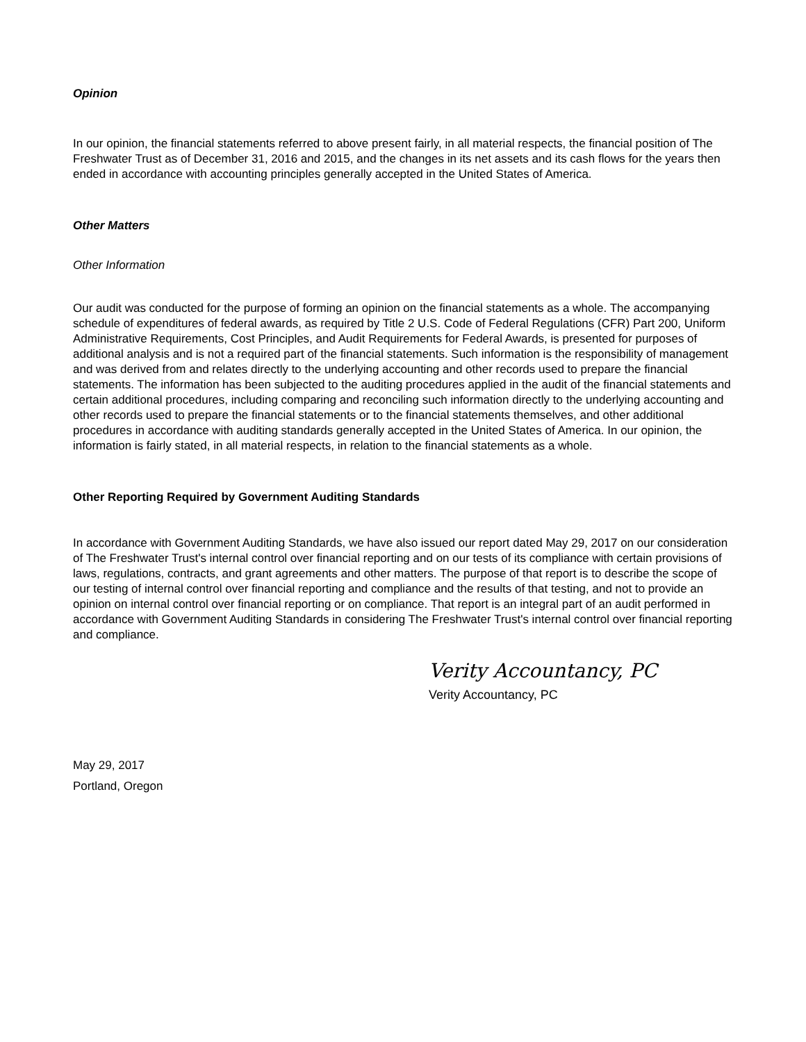Opinion
In our opinion, the financial statements referred to above present fairly, in all material respects, the financial position of The Freshwater Trust as of December 31, 2016 and 2015, and the changes in its net assets and its cash flows for the years then ended in accordance with accounting principles generally accepted in the United States of America.
Other Matters
Other Information
Our audit was conducted for the purpose of forming an opinion on the financial statements as a whole. The accompanying schedule of expenditures of federal awards, as required by Title 2 U.S. Code of Federal Regulations (CFR) Part 200, Uniform Administrative Requirements, Cost Principles, and Audit Requirements for Federal Awards, is presented for purposes of additional analysis and is not a required part of the financial statements. Such information is the responsibility of management and was derived from and relates directly to the underlying accounting and other records used to prepare the financial statements. The information has been subjected to the auditing procedures applied in the audit of the financial statements and certain additional procedures, including comparing and reconciling such information directly to the underlying accounting and other records used to prepare the financial statements or to the financial statements themselves, and other additional procedures in accordance with auditing standards generally accepted in the United States of America. In our opinion, the information is fairly stated, in all material respects, in relation to the financial statements as a whole.
Other Reporting Required by Government Auditing Standards
In accordance with Government Auditing Standards, we have also issued our report dated May 29, 2017 on our consideration of The Freshwater Trust's internal control over financial reporting and on our tests of its compliance with certain provisions of laws, regulations, contracts, and grant agreements and other matters. The purpose of that report is to describe the scope of our testing of internal control over financial reporting and compliance and the results of that testing, and not to provide an opinion on internal control over financial reporting or on compliance. That report is an integral part of an audit performed in accordance with Government Auditing Standards in considering The Freshwater Trust's internal control over financial reporting and compliance.
Verity Accountancy, PC
Verity Accountancy, PC
May 29, 2017
Portland, Oregon